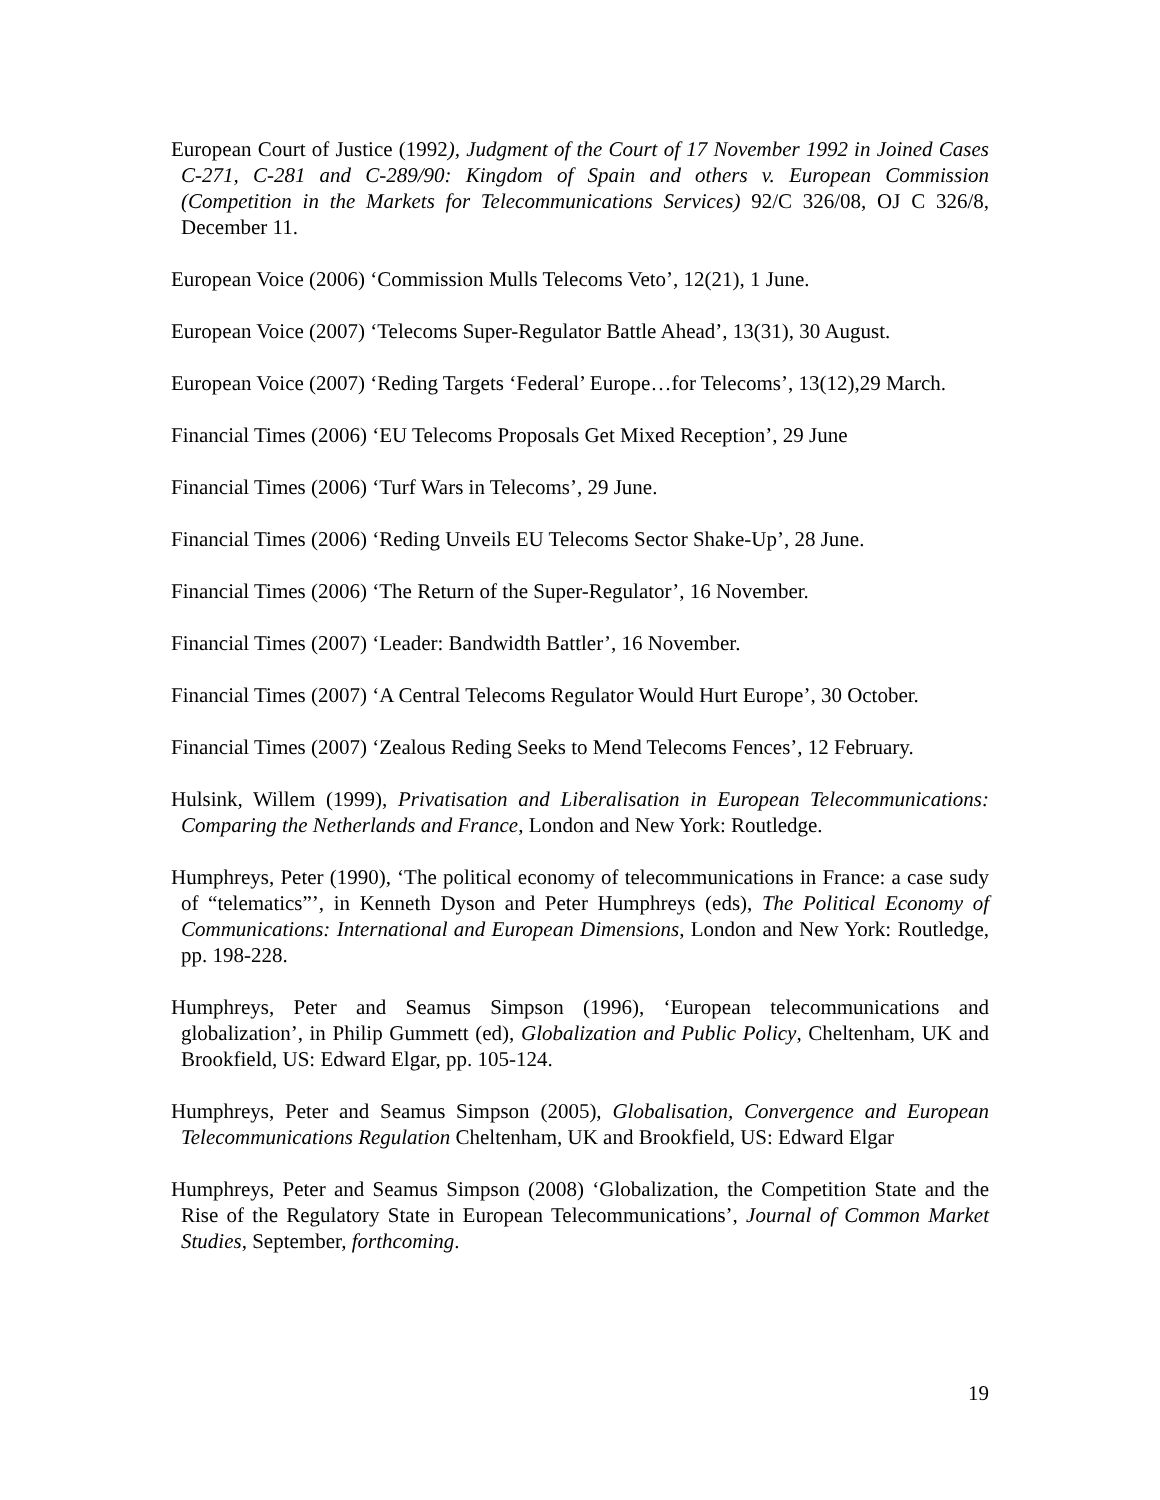European Court of Justice (1992), Judgment of the Court of 17 November 1992 in Joined Cases C-271, C-281 and C-289/90: Kingdom of Spain and others v. European Commission (Competition in the Markets for Telecommunications Services) 92/C 326/08, OJ C 326/8, December 11.
European Voice (2006) ‘Commission Mulls Telecoms Veto’, 12(21), 1 June.
European Voice (2007) ‘Telecoms Super-Regulator Battle Ahead’, 13(31), 30 August.
European Voice (2007) ‘Reding Targets ‘Federal’ Europe…for Telecoms’, 13(12),29 March.
Financial Times (2006) ‘EU Telecoms Proposals Get Mixed Reception’, 29 June
Financial Times (2006) ‘Turf Wars in Telecoms’, 29 June.
Financial Times (2006) ‘Reding Unveils EU Telecoms Sector Shake-Up’, 28 June.
Financial Times (2006) ‘The Return of the Super-Regulator’, 16 November.
Financial Times (2007) ‘Leader: Bandwidth Battler’, 16 November.
Financial Times (2007) ‘A Central Telecoms Regulator Would Hurt Europe’, 30 October.
Financial Times (2007) ‘Zealous Reding Seeks to Mend Telecoms Fences’, 12 February.
Hulsink, Willem (1999), Privatisation and Liberalisation in European Telecommunications: Comparing the Netherlands and France, London and New York: Routledge.
Humphreys, Peter (1990), ‘The political economy of telecommunications in France: a case sudy of “telematics”’, in Kenneth Dyson and Peter Humphreys (eds), The Political Economy of Communications: International and European Dimensions, London and New York: Routledge, pp. 198-228.
Humphreys, Peter and Seamus Simpson (1996), ‘European telecommunications and globalization’, in Philip Gummett (ed), Globalization and Public Policy, Cheltenham, UK and Brookfield, US: Edward Elgar, pp. 105-124.
Humphreys, Peter and Seamus Simpson (2005), Globalisation, Convergence and European Telecommunications Regulation Cheltenham, UK and Brookfield, US: Edward Elgar
Humphreys, Peter and Seamus Simpson (2008) ‘Globalization, the Competition State and the Rise of the Regulatory State in European Telecommunications’, Journal of Common Market Studies, September, forthcoming.
19